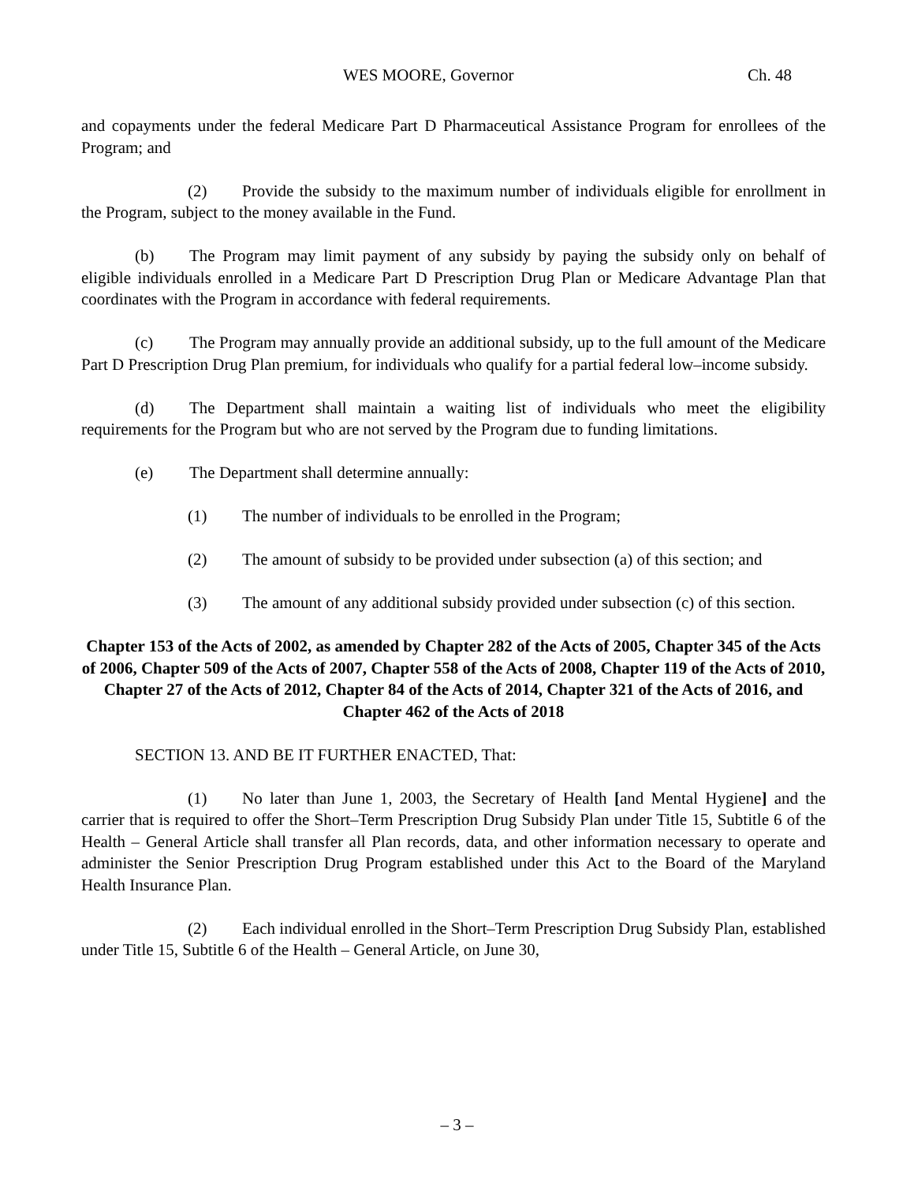WES MOORE, Governor Ch. 48
and copayments under the federal Medicare Part D Pharmaceutical Assistance Program for enrollees of the Program; and
(2) Provide the subsidy to the maximum number of individuals eligible for enrollment in the Program, subject to the money available in the Fund.
(b) The Program may limit payment of any subsidy by paying the subsidy only on behalf of eligible individuals enrolled in a Medicare Part D Prescription Drug Plan or Medicare Advantage Plan that coordinates with the Program in accordance with federal requirements.
(c) The Program may annually provide an additional subsidy, up to the full amount of the Medicare Part D Prescription Drug Plan premium, for individuals who qualify for a partial federal low–income subsidy.
(d) The Department shall maintain a waiting list of individuals who meet the eligibility requirements for the Program but who are not served by the Program due to funding limitations.
(e) The Department shall determine annually:
(1) The number of individuals to be enrolled in the Program;
(2) The amount of subsidy to be provided under subsection (a) of this section; and
(3) The amount of any additional subsidy provided under subsection (c) of this section.
Chapter 153 of the Acts of 2002, as amended by Chapter 282 of the Acts of 2005, Chapter 345 of the Acts of 2006, Chapter 509 of the Acts of 2007, Chapter 558 of the Acts of 2008, Chapter 119 of the Acts of 2010, Chapter 27 of the Acts of 2012, Chapter 84 of the Acts of 2014, Chapter 321 of the Acts of 2016, and Chapter 462 of the Acts of 2018
SECTION 13. AND BE IT FURTHER ENACTED, That:
(1) No later than June 1, 2003, the Secretary of Health [and Mental Hygiene] and the carrier that is required to offer the Short–Term Prescription Drug Subsidy Plan under Title 15, Subtitle 6 of the Health – General Article shall transfer all Plan records, data, and other information necessary to operate and administer the Senior Prescription Drug Program established under this Act to the Board of the Maryland Health Insurance Plan.
(2) Each individual enrolled in the Short–Term Prescription Drug Subsidy Plan, established under Title 15, Subtitle 6 of the Health – General Article, on June 30,
– 3 –